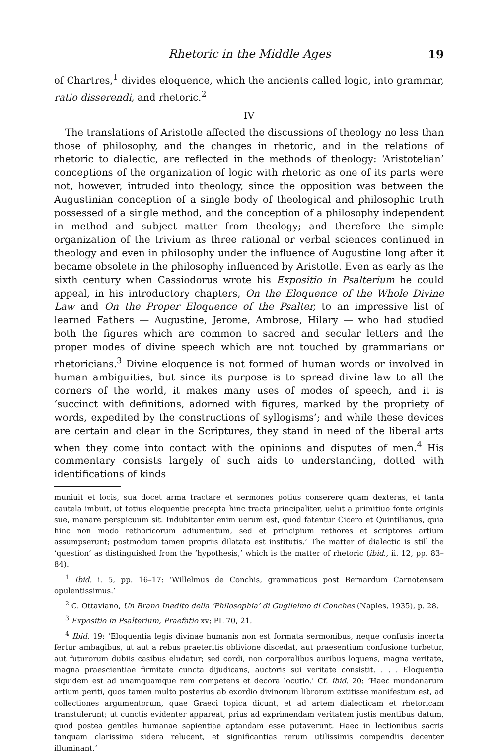Rhetoric in the Middle Ages 19
of Chartres,<sup>1</sup> divides eloquence, which the ancients called logic, into grammar, ratio disserendi, and rhetoric.<sup>2</sup>
IV
The translations of Aristotle affected the discussions of theology no less than those of philosophy, and the changes in rhetoric, and in the relations of rhetoric to dialectic, are reflected in the methods of theology: ‘Aristotelian’ conceptions of the organization of logic with rhetoric as one of its parts were not, however, intruded into theology, since the opposition was between the Augustinian conception of a single body of theological and philosophic truth possessed of a single method, and the conception of a philosophy independent in method and subject matter from theology; and therefore the simple organization of the trivium as three rational or verbal sciences continued in theology and even in philosophy under the influence of Augustine long after it became obsolete in the philosophy influenced by Aristotle. Even as early as the sixth century when Cassiodorus wrote his Expositio in Psalterium he could appeal, in his introductory chapters, On the Eloquence of the Whole Divine Law and On the Proper Eloquence of the Psalter, to an impressive list of learned Fathers — Augustine, Jerome, Ambrose, Hilary — who had studied both the figures which are common to sacred and secular letters and the proper modes of divine speech which are not touched by grammarians or rhetoricians.<sup>3</sup> Divine eloquence is not formed of human words or involved in human ambiguities, but since its purpose is to spread divine law to all the corners of the world, it makes many uses of modes of speech, and it is ‘succinct with definitions, adorned with figures, marked by the propriety of words, expedited by the constructions of syllogisms’; and while these devices are certain and clear in the Scriptures, they stand in need of the liberal arts when they come into contact with the opinions and disputes of men.<sup>4</sup> His commentary consists largely of such aids to understanding, dotted with identifications of kinds
muniuit et locis, sua docet arma tractare et sermones potius conserere quam dexteras, et tanta cautela imbuit, ut totius eloquentie precepta hinc tracta principaliter, uelut a primitiuo fonte originis sue, manare perspicuum sit. Indubitanter enim uerum est, quod fatentur Cicero et Quintilianus, quia hinc non modo rethoricorum adiumentum, sed et principium rethores et scriptores artium assumpserunt; postmodum tamen propriis dilatata est institutis.’ The matter of dialectic is still the ‘question’ as distinguished from the ‘hypothesis,’ which is the matter of rhetoric (ibid., ii. 12, pp. 83–84).
<sup>1</sup> Ibid. i. 5, pp. 16–17: ‘Willelmus de Conchis, grammaticus post Bernardum Carnotensem opulentissimus.’
<sup>2</sup> C. Ottaviano, Un Brano Inedito della ‘Philosophia’ di Guglielmo di Conches (Naples, 1935), p. 28.
<sup>3</sup> Expositio in Psalterium, Praefatio xv; PL 70, 21.
<sup>4</sup> Ibid. 19: ‘Eloquentia legis divinae humanis non est formata sermonibus, neque confusis incerta fertur ambagibus, ut aut a rebus praeteritis oblivione discedat, aut praesentium confusione turbetur, aut futurorum dubiis casibus eludatur; sed cordi, non corporalibus auribus loquens, magna veritate, magna praescientiae firmitate cuncta dijudicans, auctoris sui veritate consistit. . . . Eloquentia siquidem est ad unamquamque rem competens et decora locutio.’ Cf. ibid. 20: ‘Haec mundanarum artium periti, quos tamen multo posterius ab exordio divinorum librorum extitisse manifestum est, ad collectiones argumentorum, quae Graeci topica dicunt, et ad artem dialecticam et rhetoricam transtulerunt; ut cunctis evidenter appareat, prius ad exprimendam veritatem justis mentibus datum, quod postea gentiles humanae sapientiae aptandam esse putaverunt. Haec in lectionibus sacris tanquam clarissima sidera relucent, et significantias rerum utilissimis compendiis decenter illuminant.’